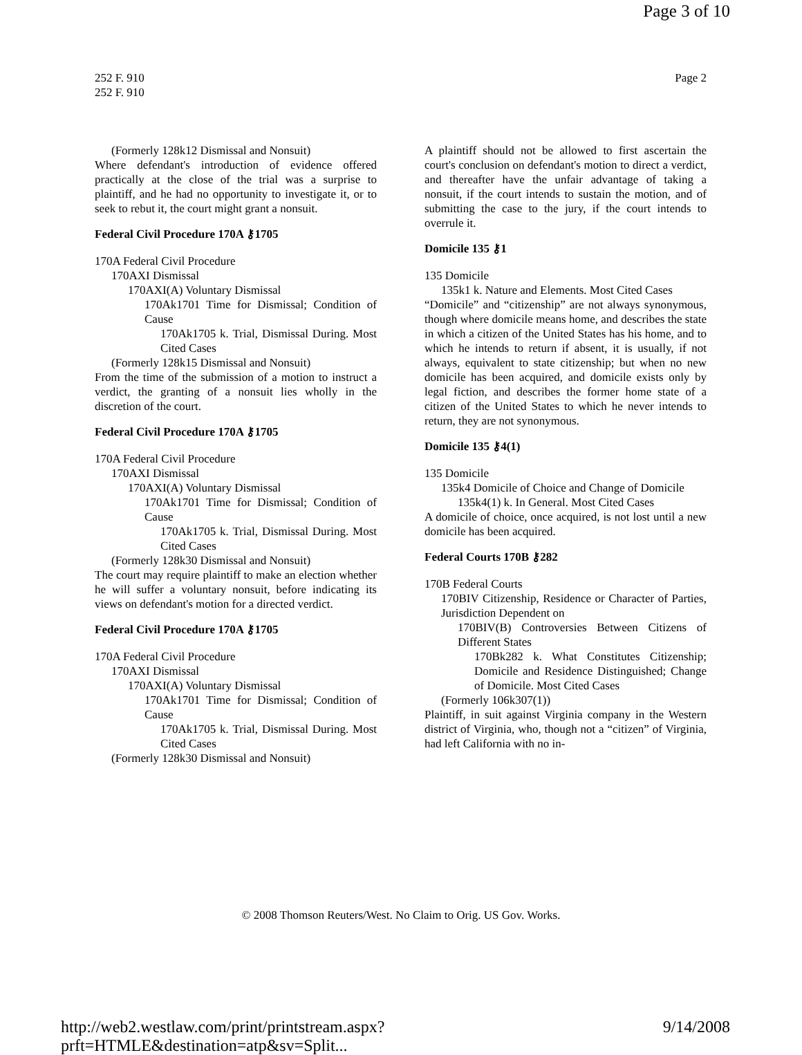Page 3 of 10
252 F. 910
252 F. 910
Page 2
(Formerly 128k12 Dismissal and Nonsuit)
Where defendant's introduction of evidence offered practically at the close of the trial was a surprise to plaintiff, and he had no opportunity to investigate it, or to seek to rebut it, the court might grant a nonsuit.
Federal Civil Procedure 170A ⚷1705
170A Federal Civil Procedure
170AXI Dismissal
170AXI(A) Voluntary Dismissal
170Ak1701 Time for Dismissal; Condition of Cause
170Ak1705 k. Trial, Dismissal During. Most Cited Cases
(Formerly 128k15 Dismissal and Nonsuit)
From the time of the submission of a motion to instruct a verdict, the granting of a nonsuit lies wholly in the discretion of the court.
Federal Civil Procedure 170A ⚷1705
170A Federal Civil Procedure
170AXI Dismissal
170AXI(A) Voluntary Dismissal
170Ak1701 Time for Dismissal; Condition of Cause
170Ak1705 k. Trial, Dismissal During. Most Cited Cases
(Formerly 128k30 Dismissal and Nonsuit)
The court may require plaintiff to make an election whether he will suffer a voluntary nonsuit, before indicating its views on defendant's motion for a directed verdict.
Federal Civil Procedure 170A ⚷1705
170A Federal Civil Procedure
170AXI Dismissal
170AXI(A) Voluntary Dismissal
170Ak1701 Time for Dismissal; Condition of Cause
170Ak1705 k. Trial, Dismissal During. Most Cited Cases
(Formerly 128k30 Dismissal and Nonsuit)
A plaintiff should not be allowed to first ascertain the court's conclusion on defendant's motion to direct a verdict, and thereafter have the unfair advantage of taking a nonsuit, if the court intends to sustain the motion, and of submitting the case to the jury, if the court intends to overrule it.
Domicile 135 ⚷1
135 Domicile
135k1 k. Nature and Elements. Most Cited Cases
“Domicile” and “citizenship” are not always synonymous, though where domicile means home, and describes the state in which a citizen of the United States has his home, and to which he intends to return if absent, it is usually, if not always, equivalent to state citizenship; but when no new domicile has been acquired, and domicile exists only by legal fiction, and describes the former home state of a citizen of the United States to which he never intends to return, they are not synonymous.
Domicile 135 ⚷4(1)
135 Domicile
135k4 Domicile of Choice and Change of Domicile
135k4(1) k. In General. Most Cited Cases
A domicile of choice, once acquired, is not lost until a new domicile has been acquired.
Federal Courts 170B ⚷282
170B Federal Courts
170BIV Citizenship, Residence or Character of Parties, Jurisdiction Dependent on
170BIV(B) Controversies Between Citizens of Different States
170Bk282 k. What Constitutes Citizenship; Domicile and Residence Distinguished; Change of Domicile. Most Cited Cases
(Formerly 106k307(1))
Plaintiff, in suit against Virginia company in the Western district of Virginia, who, though not a “citizen” of Virginia, had left California with no in-
© 2008 Thomson Reuters/West. No Claim to Orig. US Gov. Works.
http://web2.westlaw.com/print/printstream.aspx?prft=HTMLE&destination=atp&sv=Split... 9/14/2008